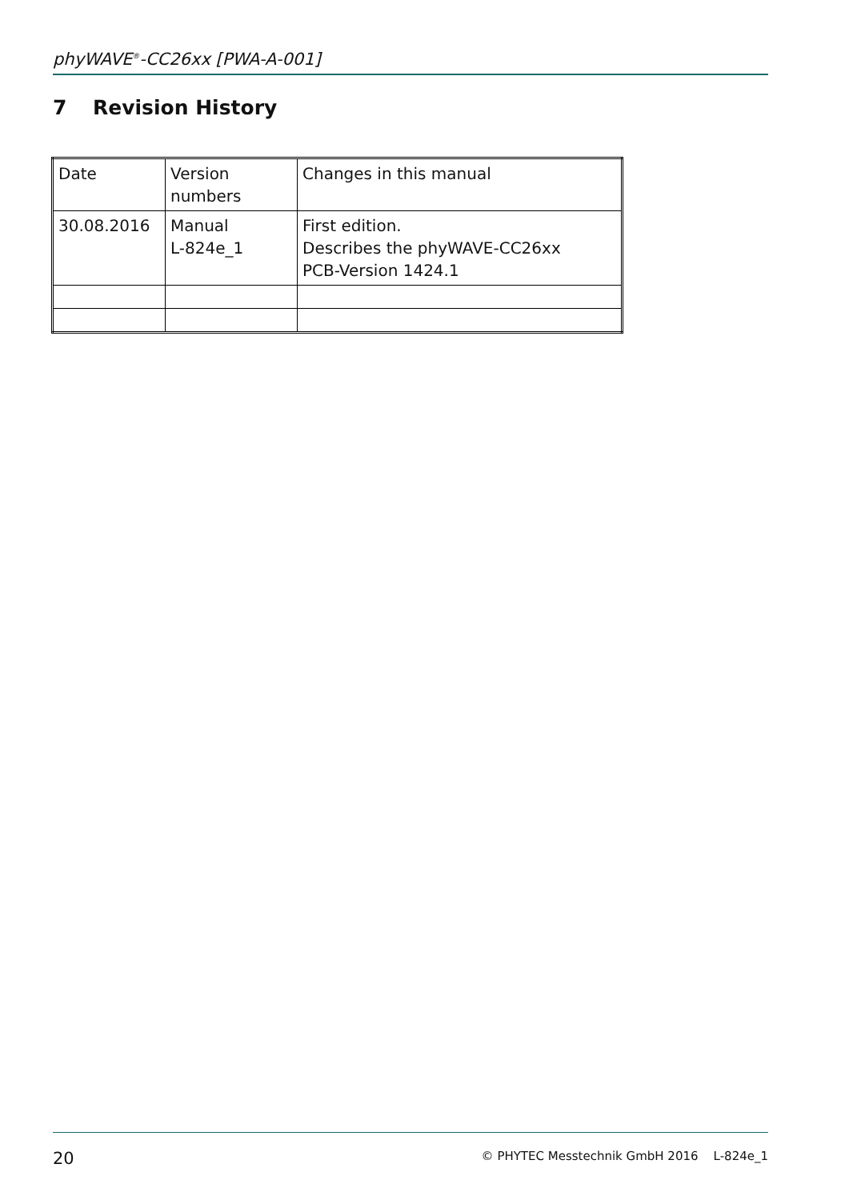phyWAVE<sup>®</sup>-CC26xx [PWA-A-001]
7 Revision History
| Date | Version numbers | Changes in this manual |
| 30.08.2016 | Manual L-824e_1 | First edition. Describes the phyWAVE-CC26xx PCB-Version 1424.1 |
20 © PHYTEC Messtechnik GmbH 2016 L-824e_1